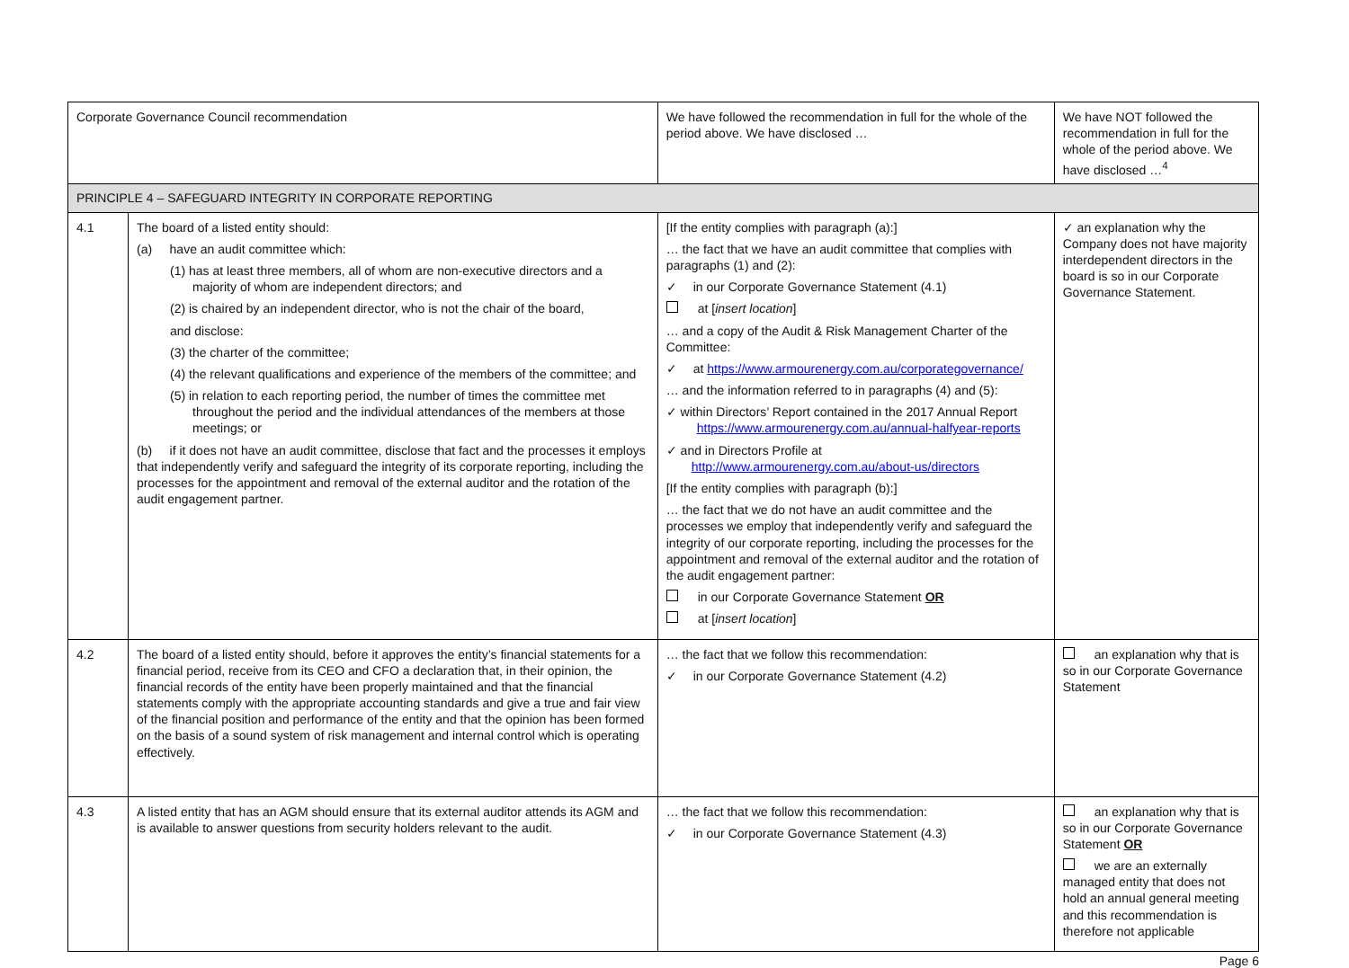| Corporate Governance Council recommendation | | We have followed the recommendation in full for the whole of the period above. We have disclosed … | We have NOT followed the recommendation in full for the whole of the period above. We have disclosed …<sup>4</sup> |
| --- | --- | --- | --- |
| PRINCIPLE 4 – SAFEGUARD INTEGRITY IN CORPORATE REPORTING | | | |
| 4.1 | The board of a listed entity should: (a) have an audit committee which: (1) has at least three members, all of whom are non-executive directors and a majority of whom are independent directors; and (2) is chaired by an independent director, who is not the chair of the board, and disclose: (3) the charter of the committee; (4) the relevant qualifications and experience of the members of the committee; and (5) in relation to each reporting period, the number of times the committee met throughout the period and the individual attendances of the members at those meetings; or (b) if it does not have an audit committee, disclose that fact and the processes it employs that independently verify and safeguard the integrity of its corporate reporting, including the processes for the appointment and removal of the external auditor and the rotation of the audit engagement partner. | [If the entity complies with paragraph (a):] … the fact that we have an audit committee that complies with paragraphs (1) and (2): ✓ in our Corporate Governance Statement (4.1) at [ insert location ] … and a copy of the Audit & Risk Management Charter of the Committee: ✓ at https://www.armourenergy.com.au/corporategovernance/ … and the information referred to in paragraphs (4) and (5): ✓ within Directors’ Report contained in the 2017 Annual Report https://www.armourenergy.com.au/annual-halfyear-reports ✓ and in Directors Profile at http://www.armourenergy.com.au/about-us/directors [If the entity complies with paragraph (b):] … the fact that we do not have an audit committee and the processes we employ that independently verify and safeguard the integrity of our corporate reporting, including the processes for the appointment and removal of the external auditor and the rotation of the audit engagement partner: in our Corporate Governance Statement OR at [ insert location ] | ✓ an explanation why the Company does not have majority interdependent directors in the board is so in our Corporate Governance Statement. |
| 4.2 | The board of a listed entity should, before it approves the entity’s financial statements for a financial period, receive from its CEO and CFO a declaration that, in their opinion, the financial records of the entity have been properly maintained and that the financial statements comply with the appropriate accounting standards and give a true and fair view of the financial position and performance of the entity and that the opinion has been formed on the basis of a sound system of risk management and internal control which is operating effectively. | … the fact that we follow this recommendation: ✓ in our Corporate Governance Statement (4.2) | an explanation why that is so in our Corporate Governance Statement |
| 4.3 | A listed entity that has an AGM should ensure that its external auditor attends its AGM and is available to answer questions from security holders relevant to the audit. | … the fact that we follow this recommendation: ✓ in our Corporate Governance Statement (4.3) | an explanation why that is so in our Corporate Governance Statement OR we are an externally managed entity that does not hold an annual general meeting and this recommendation is therefore not applicable |
Page 6